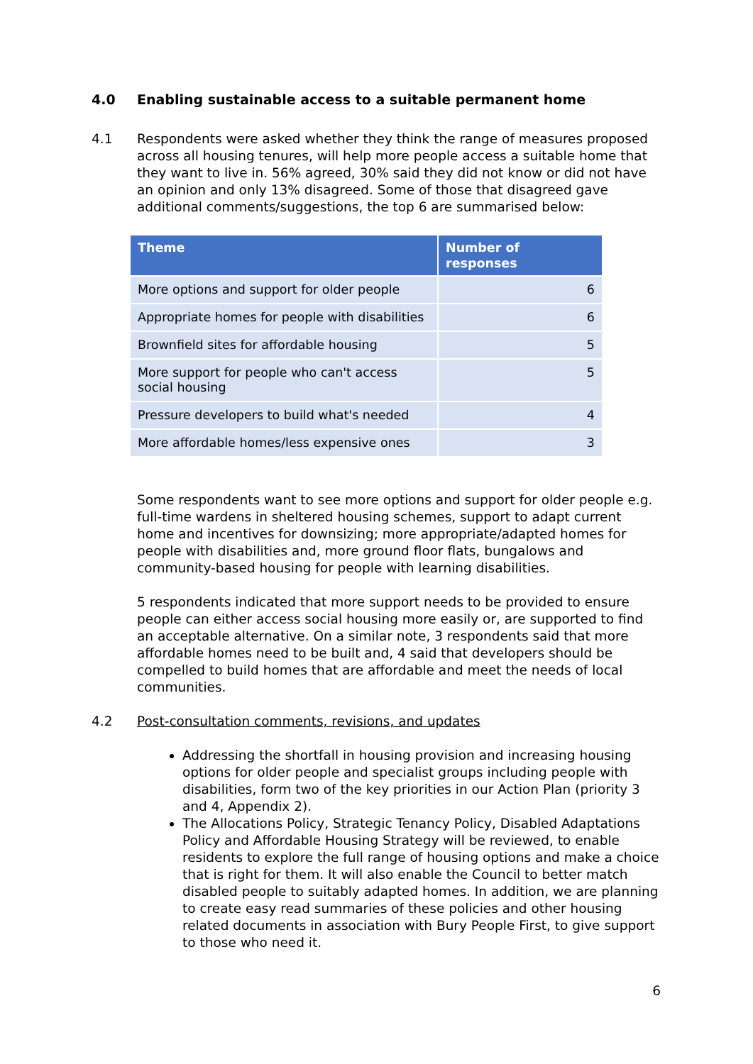4.0 Enabling sustainable access to a suitable permanent home
4.1 Respondents were asked whether they think the range of measures proposed across all housing tenures, will help more people access a suitable home that they want to live in. 56% agreed, 30% said they did not know or did not have an opinion and only 13% disagreed. Some of those that disagreed gave additional comments/suggestions, the top 6 are summarised below:
| Theme | Number of responses |
| --- | --- |
| More options and support for older people | 6 |
| Appropriate homes for people with disabilities | 6 |
| Brownfield sites for affordable housing | 5 |
| More support for people who can't access social housing | 5 |
| Pressure developers to build what's needed | 4 |
| More affordable homes/less expensive ones | 3 |
Some respondents want to see more options and support for older people e.g. full-time wardens in sheltered housing schemes, support to adapt current home and incentives for downsizing; more appropriate/adapted homes for people with disabilities and, more ground floor flats, bungalows and community-based housing for people with learning disabilities.
5 respondents indicated that more support needs to be provided to ensure people can either access social housing more easily or, are supported to find an acceptable alternative. On a similar note, 3 respondents said that more affordable homes need to be built and, 4 said that developers should be compelled to build homes that are affordable and meet the needs of local communities.
4.2 Post-consultation comments, revisions, and updates
Addressing the shortfall in housing provision and increasing housing options for older people and specialist groups including people with disabilities, form two of the key priorities in our Action Plan (priority 3 and 4, Appendix 2).
The Allocations Policy, Strategic Tenancy Policy, Disabled Adaptations Policy and Affordable Housing Strategy will be reviewed, to enable residents to explore the full range of housing options and make a choice that is right for them. It will also enable the Council to better match disabled people to suitably adapted homes. In addition, we are planning to create easy read summaries of these policies and other housing related documents in association with Bury People First, to give support to those who need it.
6